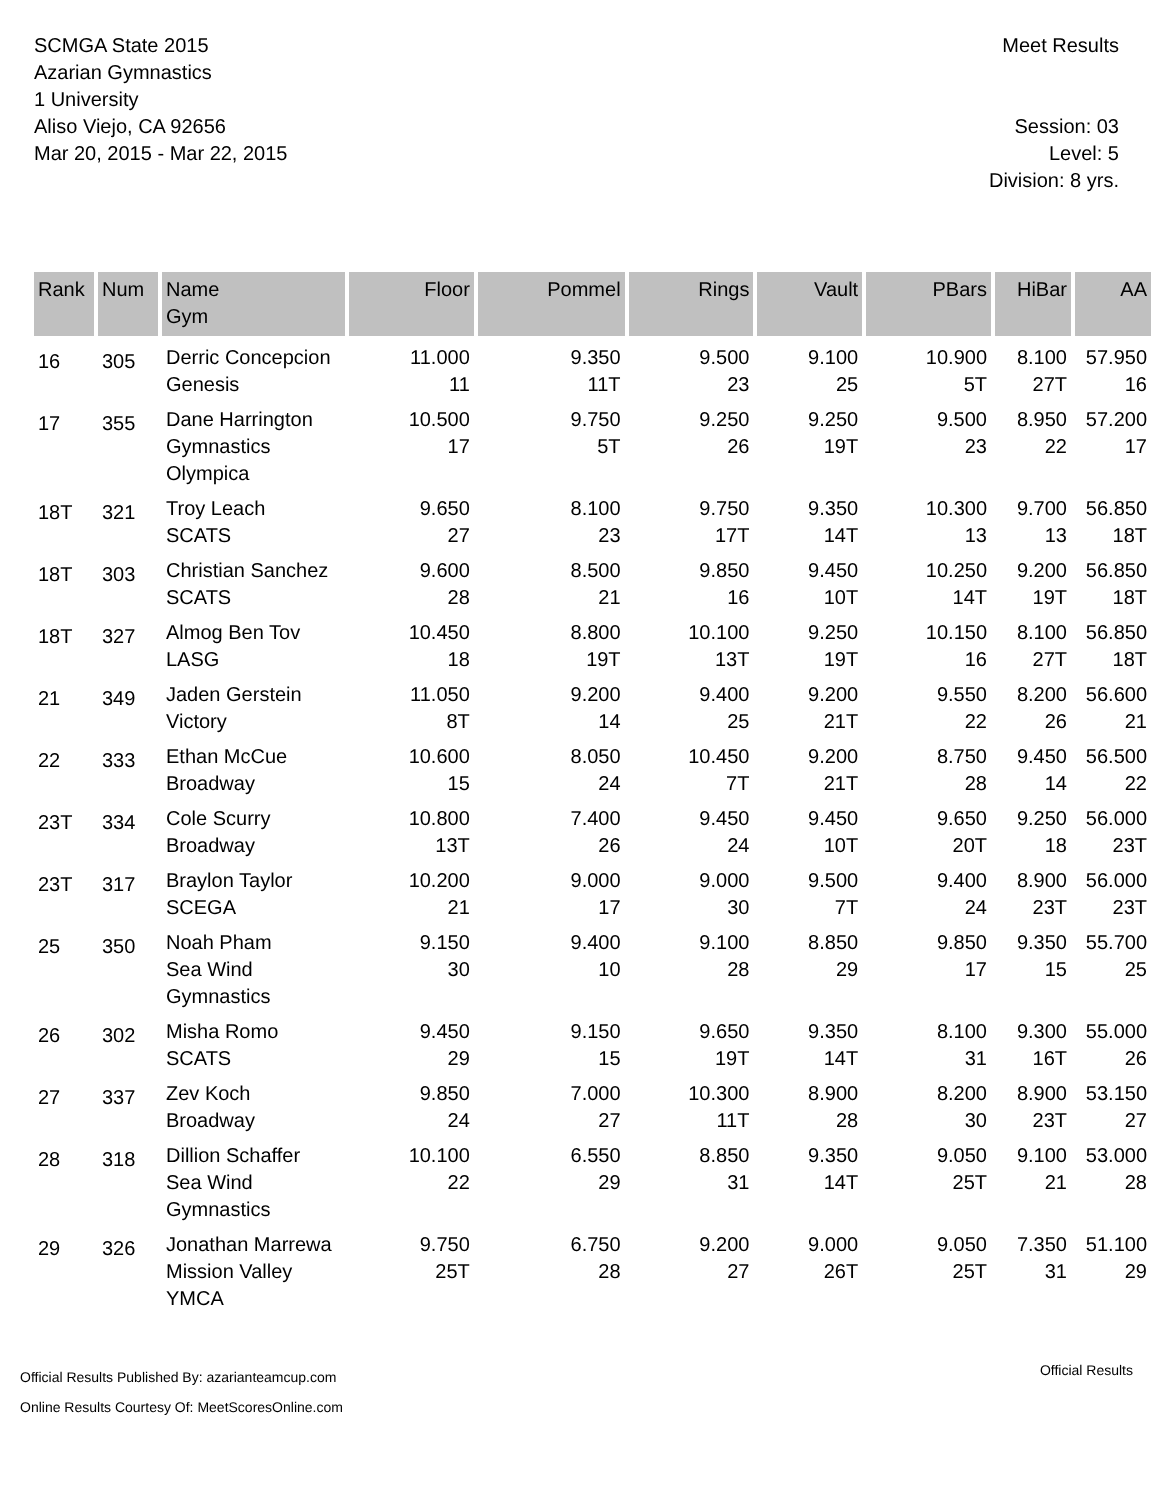SCMGA State 2015
Azarian Gymnastics
1 University
Aliso Viejo, CA 92656
Mar 20, 2015 - Mar 22, 2015
Meet Results
Session: 03
Level: 5
Division: 8 yrs.
| Rank | Num | Name Gym | Floor | Pommel | Rings | Vault | PBars | HiBar | AA |
| --- | --- | --- | --- | --- | --- | --- | --- | --- | --- |
| 16 | 305 | Derric Concepcion Genesis | 11.000 11 | 9.350 11T | 9.500 23 | 9.100 25 | 10.900 5T | 8.100 27T | 57.950 16 |
| 17 | 355 | Dane Harrington Gymnastics Olympica | 10.500 17 | 9.750 5T | 9.250 26 | 9.250 19T | 9.500 23 | 8.950 22 | 57.200 17 |
| 18T | 321 | Troy Leach SCATS | 9.650 27 | 8.100 23 | 9.750 17T | 9.350 14T | 10.300 13 | 9.700 13 | 56.850 18T |
| 18T | 303 | Christian Sanchez SCATS | 9.600 28 | 8.500 21 | 9.850 16 | 9.450 10T | 10.250 14T | 9.200 19T | 56.850 18T |
| 18T | 327 | Almog Ben Tov LASG | 10.450 18 | 8.800 19T | 10.100 13T | 9.250 19T | 10.150 16 | 8.100 27T | 56.850 18T |
| 21 | 349 | Jaden Gerstein Victory | 11.050 8T | 9.200 14 | 9.400 25 | 9.200 21T | 9.550 22 | 8.200 26 | 56.600 21 |
| 22 | 333 | Ethan McCue Broadway | 10.600 15 | 8.050 24 | 10.450 7T | 9.200 21T | 8.750 28 | 9.450 14 | 56.500 22 |
| 23T | 334 | Cole Scurry Broadway | 10.800 13T | 7.400 26 | 9.450 24 | 9.450 10T | 9.650 20T | 9.250 18 | 56.000 23T |
| 23T | 317 | Braylon Taylor SCEGA | 10.200 21 | 9.000 17 | 9.000 30 | 9.500 7T | 9.400 24 | 8.900 23T | 56.000 23T |
| 25 | 350 | Noah Pham Sea Wind Gymnastics | 9.150 30 | 9.400 10 | 9.100 28 | 8.850 29 | 9.850 17 | 9.350 15 | 55.700 25 |
| 26 | 302 | Misha Romo SCATS | 9.450 29 | 9.150 15 | 9.650 19T | 9.350 14T | 8.100 31 | 9.300 16T | 55.000 26 |
| 27 | 337 | Zev Koch Broadway | 9.850 24 | 7.000 27 | 10.300 11T | 8.900 28 | 8.200 30 | 8.900 23T | 53.150 27 |
| 28 | 318 | Dillion Schaffer Sea Wind Gymnastics | 10.100 22 | 6.550 29 | 8.850 31 | 9.350 14T | 9.050 25T | 9.100 21 | 53.000 28 |
| 29 | 326 | Jonathan Marrewa Mission Valley YMCA | 9.750 25T | 6.750 28 | 9.200 27 | 9.000 26T | 9.050 25T | 7.350 31 | 51.100 29 |
Official Results Published By: azarianteamcup.com
Online Results Courtesy Of: MeetScoresOnline.com
Official Results